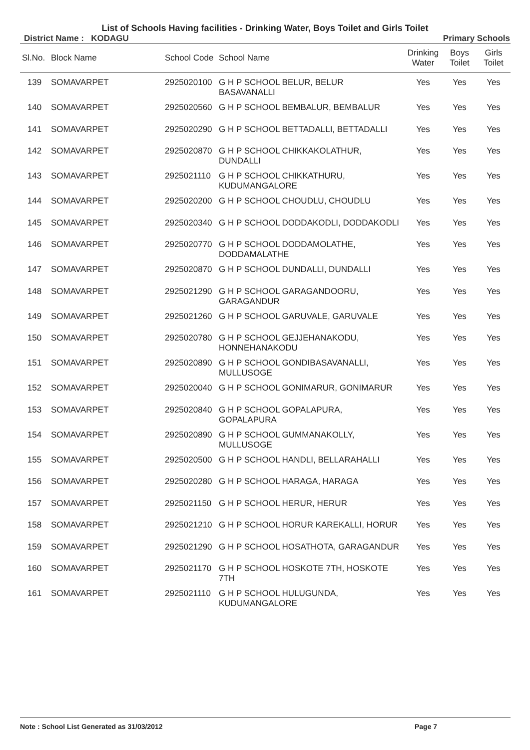List of Schools Having facilities - Drinking Water, Boys Toilet and Girls Toilet
District Name : KODAGU Primary Schools
| Sl.No. | Block Name | School Code | School Name | Drinking Water | Boys Toilet | Girls Toilet |
| --- | --- | --- | --- | --- | --- | --- |
| 139 | SOMAVARPET | 2925020100 | G H P SCHOOL BELUR, BELUR BASAVANALLI | Yes | Yes | Yes |
| 140 | SOMAVARPET | 2925020560 | G H P SCHOOL BEMBALUR, BEMBALUR | Yes | Yes | Yes |
| 141 | SOMAVARPET | 2925020290 | G H P SCHOOL BETTADALLI, BETTADALLI | Yes | Yes | Yes |
| 142 | SOMAVARPET | 2925020870 | G H P SCHOOL CHIKKAKOLATHUR, DUNDALLI | Yes | Yes | Yes |
| 143 | SOMAVARPET | 2925021110 | G H P SCHOOL CHIKKATHURU, KUDUMANGALORE | Yes | Yes | Yes |
| 144 | SOMAVARPET | 2925020200 | G H P SCHOOL CHOUDLU, CHOUDLU | Yes | Yes | Yes |
| 145 | SOMAVARPET | 2925020340 | G H P SCHOOL DODDAKODLI, DODDAKODLI | Yes | Yes | Yes |
| 146 | SOMAVARPET | 2925020770 | G H P SCHOOL DODDAMOLATHE, DODDAMALATHE | Yes | Yes | Yes |
| 147 | SOMAVARPET | 2925020870 | G H P SCHOOL DUNDALLI, DUNDALLI | Yes | Yes | Yes |
| 148 | SOMAVARPET | 2925021290 | G H P SCHOOL GARAGANDOORU, GARAGANDUR | Yes | Yes | Yes |
| 149 | SOMAVARPET | 2925021260 | G H P SCHOOL GARUVALE, GARUVALE | Yes | Yes | Yes |
| 150 | SOMAVARPET | 2925020780 | G H P SCHOOL GEJJEHANAKODU, HONNEHANAKODU | Yes | Yes | Yes |
| 151 | SOMAVARPET | 2925020890 | G H P SCHOOL GONDIBASAVANALLI, MULLUSOGE | Yes | Yes | Yes |
| 152 | SOMAVARPET | 2925020040 | G H P SCHOOL GONIMARUR, GONIMARUR | Yes | Yes | Yes |
| 153 | SOMAVARPET | 2925020840 | G H P SCHOOL GOPALAPURA, GOPALAPURA | Yes | Yes | Yes |
| 154 | SOMAVARPET | 2925020890 | G H P SCHOOL GUMMANAKOLLY, MULLUSOGE | Yes | Yes | Yes |
| 155 | SOMAVARPET | 2925020500 | G H P SCHOOL HANDLI, BELLARAHALLI | Yes | Yes | Yes |
| 156 | SOMAVARPET | 2925020280 | G H P SCHOOL HARAGA, HARAGA | Yes | Yes | Yes |
| 157 | SOMAVARPET | 2925021150 | G H P SCHOOL HERUR, HERUR | Yes | Yes | Yes |
| 158 | SOMAVARPET | 2925021210 | G H P SCHOOL HORUR KAREKALLI, HORUR | Yes | Yes | Yes |
| 159 | SOMAVARPET | 2925021290 | G H P SCHOOL HOSATHOTA, GARAGANDUR | Yes | Yes | Yes |
| 160 | SOMAVARPET | 2925021170 | G H P SCHOOL HOSKOTE 7TH, HOSKOTE 7TH | Yes | Yes | Yes |
| 161 | SOMAVARPET | 2925021110 | G H P SCHOOL HULUGUNDA, KUDUMANGALORE | Yes | Yes | Yes |
Note : School List Generated as 31/03/2012 Page 7